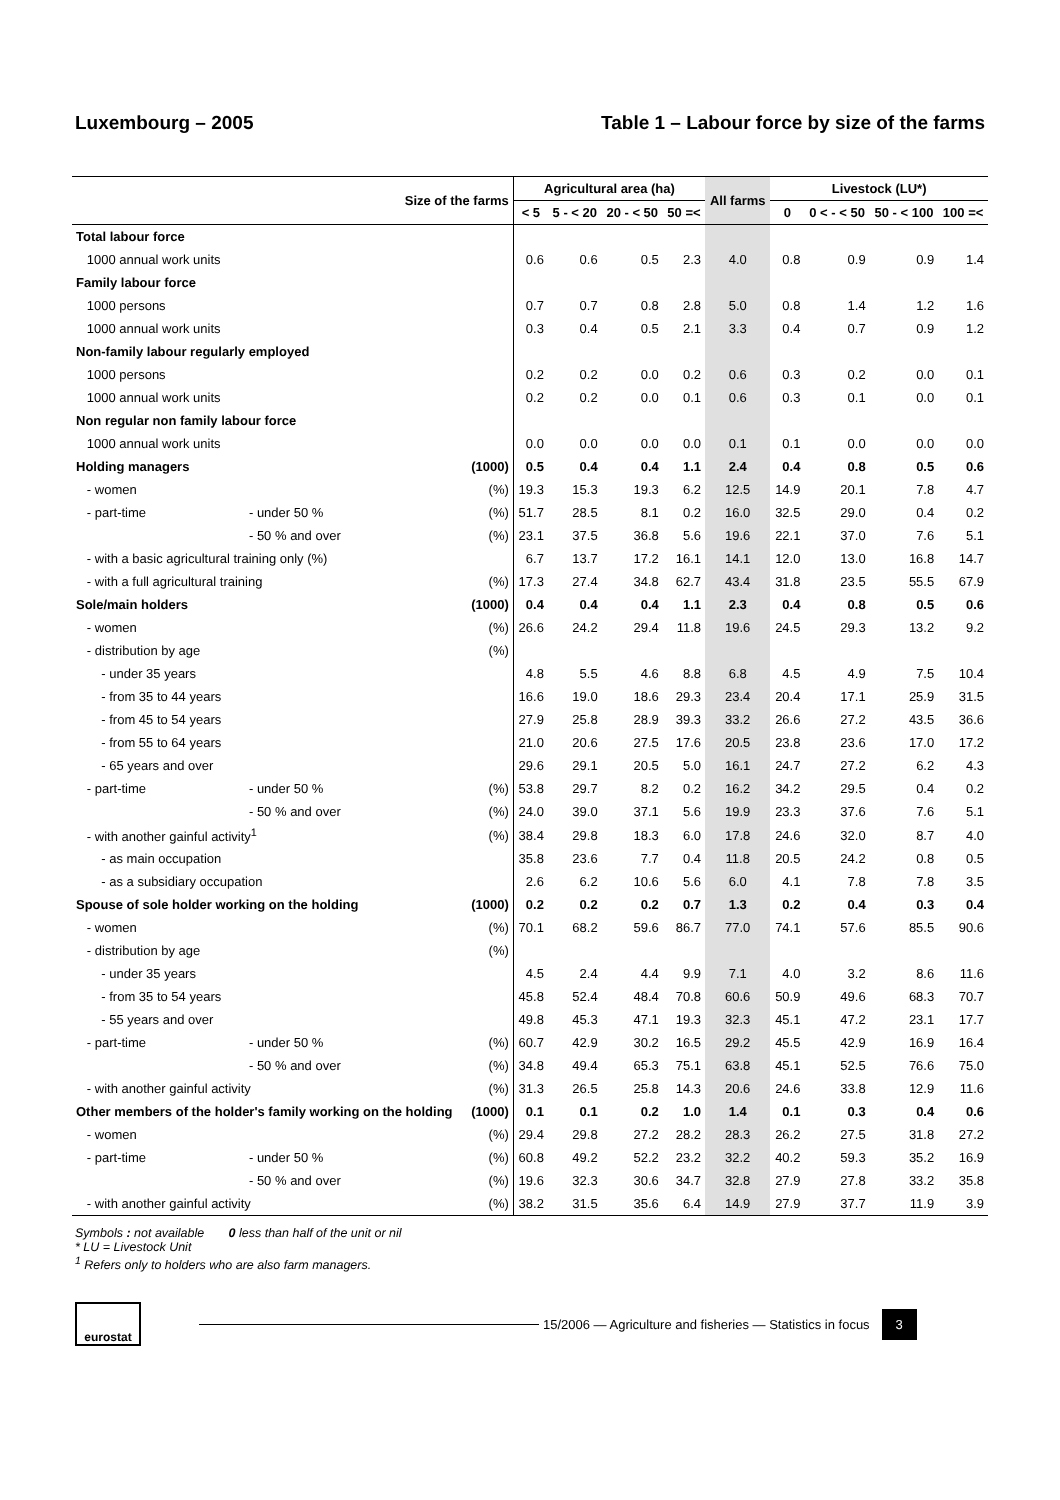Luxembourg – 2005 Table 1 – Labour force by size of the farms
| Size of the farms | | | Agricultural area (ha) | | | | All farms | Livestock (LU*) | | | |
| --- | --- | --- | --- | --- | --- | --- | --- | --- | --- | --- | --- |
| | | | < 5 | 5 - < 20 | 20 - < 50 | 50 =< | | 0 | 0 < - < 50 | 50 - < 100 | 100 =< |
| Total labour force | | | | | | | | | | | |
| 1000 annual work units | | | 0.6 | 0.6 | 0.5 | 2.3 | 4.0 | 0.8 | 0.9 | 0.9 | 1.4 |
| Family labour force | | | | | | | | | | | |
| 1000 persons | | | 0.7 | 0.7 | 0.8 | 2.8 | 5.0 | 0.8 | 1.4 | 1.2 | 1.6 |
| 1000 annual work units | | | 0.3 | 0.4 | 0.5 | 2.1 | 3.3 | 0.4 | 0.7 | 0.9 | 1.2 |
| Non-family labour regularly employed | | | | | | | | | | | |
| 1000 persons | | | 0.2 | 0.2 | 0.0 | 0.2 | 0.6 | 0.3 | 0.2 | 0.0 | 0.1 |
| 1000 annual work units | | | 0.2 | 0.2 | 0.0 | 0.1 | 0.6 | 0.3 | 0.1 | 0.0 | 0.1 |
| Non regular non family labour force | | | | | | | | | | | |
| 1000 annual work units | | | 0.0 | 0.0 | 0.0 | 0.0 | 0.1 | 0.1 | 0.0 | 0.0 | 0.0 |
| Holding managers | | (1000) | 0.5 | 0.4 | 0.4 | 1.1 | 2.4 | 0.4 | 0.8 | 0.5 | 0.6 |
| - women | | (%) | 19.3 | 15.3 | 19.3 | 6.2 | 12.5 | 14.9 | 20.1 | 7.8 | 4.7 |
| - part-time | - under 50 % | (%) | 51.7 | 28.5 | 8.1 | 0.2 | 16.0 | 32.5 | 29.0 | 0.4 | 0.2 |
| | - 50 % and over | (%) | 23.1 | 37.5 | 36.8 | 5.6 | 19.6 | 22.1 | 37.0 | 7.6 | 5.1 |
| - with a basic agricultural training only (%) | | | 6.7 | 13.7 | 17.2 | 16.1 | 14.1 | 12.0 | 13.0 | 16.8 | 14.7 |
| - with a full agricultural training | | (%) | 17.3 | 27.4 | 34.8 | 62.7 | 43.4 | 31.8 | 23.5 | 55.5 | 67.9 |
| Sole/main holders | | (1000) | 0.4 | 0.4 | 0.4 | 1.1 | 2.3 | 0.4 | 0.8 | 0.5 | 0.6 |
| - women | | (%) | 26.6 | 24.2 | 29.4 | 11.8 | 19.6 | 24.5 | 29.3 | 13.2 | 9.2 |
| - distribution by age | | (%) | | | | | | | | | |
| - under 35 years | | | 4.8 | 5.5 | 4.6 | 8.8 | 6.8 | 4.5 | 4.9 | 7.5 | 10.4 |
| - from 35 to 44 years | | | 16.6 | 19.0 | 18.6 | 29.3 | 23.4 | 20.4 | 17.1 | 25.9 | 31.5 |
| - from 45 to 54 years | | | 27.9 | 25.8 | 28.9 | 39.3 | 33.2 | 26.6 | 27.2 | 43.5 | 36.6 |
| - from 55 to 64 years | | | 21.0 | 20.6 | 27.5 | 17.6 | 20.5 | 23.8 | 23.6 | 17.0 | 17.2 |
| - 65 years and over | | | 29.6 | 29.1 | 20.5 | 5.0 | 16.1 | 24.7 | 27.2 | 6.2 | 4.3 |
| - part-time | - under 50 % | (%) | 53.8 | 29.7 | 8.2 | 0.2 | 16.2 | 34.2 | 29.5 | 0.4 | 0.2 |
| | - 50 % and over | (%) | 24.0 | 39.0 | 37.1 | 5.6 | 19.9 | 23.3 | 37.6 | 7.6 | 5.1 |
| - with another gainful activity<sup>1</sup> | | (%) | 38.4 | 29.8 | 18.3 | 6.0 | 17.8 | 24.6 | 32.0 | 8.7 | 4.0 |
| - as main occupation | | | 35.8 | 23.6 | 7.7 | 0.4 | 11.8 | 20.5 | 24.2 | 0.8 | 0.5 |
| - as a subsidiary occupation | | | 2.6 | 6.2 | 10.6 | 5.6 | 6.0 | 4.1 | 7.8 | 7.8 | 3.5 |
| Spouse of sole holder working on the holding | | (1000) | 0.2 | 0.2 | 0.2 | 0.7 | 1.3 | 0.2 | 0.4 | 0.3 | 0.4 |
| - women | | (%) | 70.1 | 68.2 | 59.6 | 86.7 | 77.0 | 74.1 | 57.6 | 85.5 | 90.6 |
| - distribution by age | | (%) | | | | | | | | | |
| - under 35 years | | | 4.5 | 2.4 | 4.4 | 9.9 | 7.1 | 4.0 | 3.2 | 8.6 | 11.6 |
| - from 35 to 54 years | | | 45.8 | 52.4 | 48.4 | 70.8 | 60.6 | 50.9 | 49.6 | 68.3 | 70.7 |
| - 55 years and over | | | 49.8 | 45.3 | 47.1 | 19.3 | 32.3 | 45.1 | 47.2 | 23.1 | 17.7 |
| - part-time | - under 50 % | (%) | 60.7 | 42.9 | 30.2 | 16.5 | 29.2 | 45.5 | 42.9 | 16.9 | 16.4 |
| | - 50 % and over | (%) | 34.8 | 49.4 | 65.3 | 75.1 | 63.8 | 45.1 | 52.5 | 76.6 | 75.0 |
| - with another gainful activity | | (%) | 31.3 | 26.5 | 25.8 | 14.3 | 20.6 | 24.6 | 33.8 | 12.9 | 11.6 |
| Other members of the holder's family working on the holding | | (1000) | 0.1 | 0.1 | 0.2 | 1.0 | 1.4 | 0.1 | 0.3 | 0.4 | 0.6 |
| - women | | (%) | 29.4 | 29.8 | 27.2 | 28.2 | 28.3 | 26.2 | 27.5 | 31.8 | 27.2 |
| - part-time | - under 50 % | (%) | 60.8 | 49.2 | 52.2 | 23.2 | 32.2 | 40.2 | 59.3 | 35.2 | 16.9 |
| | - 50 % and over | (%) | 19.6 | 32.3 | 30.6 | 34.7 | 32.8 | 27.9 | 27.8 | 33.2 | 35.8 |
| - with another gainful activity | | (%) | 38.2 | 31.5 | 35.6 | 6.4 | 14.9 | 27.9 | 37.7 | 11.9 | 3.9 |
Symbols : not available 0 less than half of the unit or nil
* LU = Livestock Unit
<sup>1</sup> Refers only to holders who are also farm managers.
eurostat
15/2006 — Agriculture and fisheries — Statistics in focus 3